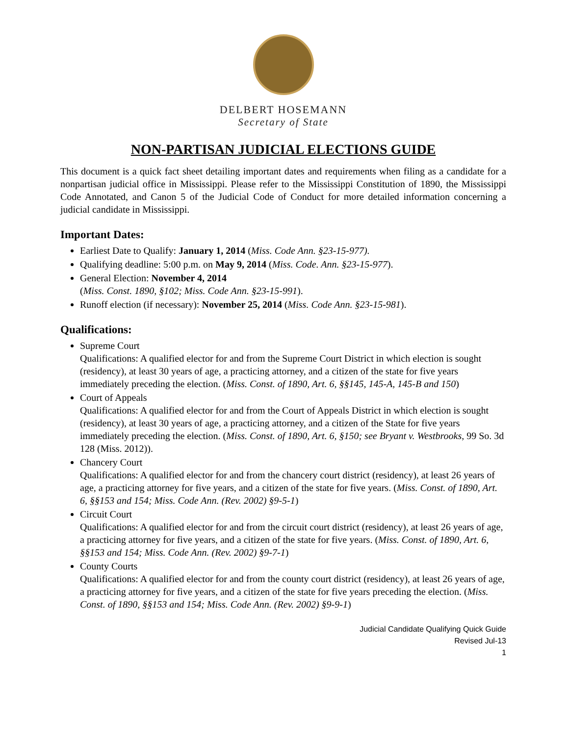DELBERT HOSEMANN
Secretary of State
NON-PARTISAN JUDICIAL ELECTIONS GUIDE
This document is a quick fact sheet detailing important dates and requirements when filing as a candidate for a nonpartisan judicial office in Mississippi. Please refer to the Mississippi Constitution of 1890, the Mississippi Code Annotated, and Canon 5 of the Judicial Code of Conduct for more detailed information concerning a judicial candidate in Mississippi.
Important Dates:
Earliest Date to Qualify: January 1, 2014 (Miss. Code Ann. §23-15-977).
Qualifying deadline: 5:00 p.m. on May 9, 2014 (Miss. Code. Ann. §23-15-977).
General Election: November 4, 2014
(Miss. Const. 1890, §102; Miss. Code Ann. §23-15-991).
Runoff election (if necessary): November 25, 2014 (Miss. Code Ann. §23-15-981).
Qualifications:
Supreme Court
Qualifications: A qualified elector for and from the Supreme Court District in which election is sought (residency), at least 30 years of age, a practicing attorney, and a citizen of the state for five years immediately preceding the election. (Miss. Const. of 1890, Art. 6, §§145, 145-A, 145-B and 150)
Court of Appeals
Qualifications: A qualified elector for and from the Court of Appeals District in which election is sought (residency), at least 30 years of age, a practicing attorney, and a citizen of the State for five years immediately preceding the election. (Miss. Const. of 1890, Art. 6, §150; see Bryant v. Westbrooks, 99 So. 3d 128 (Miss. 2012)).
Chancery Court
Qualifications: A qualified elector for and from the chancery court district (residency), at least 26 years of age, a practicing attorney for five years, and a citizen of the state for five years. (Miss. Const. of 1890, Art. 6, §§153 and 154; Miss. Code Ann. (Rev. 2002) §9-5-1)
Circuit Court
Qualifications: A qualified elector for and from the circuit court district (residency), at least 26 years of age, a practicing attorney for five years, and a citizen of the state for five years. (Miss. Const. of 1890, Art. 6, §§153 and 154; Miss. Code Ann. (Rev. 2002) §9-7-1)
County Courts
Qualifications: A qualified elector for and from the county court district (residency), at least 26 years of age, a practicing attorney for five years, and a citizen of the state for five years preceding the election. (Miss. Const. of 1890, §§153 and 154; Miss. Code Ann. (Rev. 2002) §9-9-1)
Judicial Candidate Qualifying Quick Guide
Revised Jul-13
1